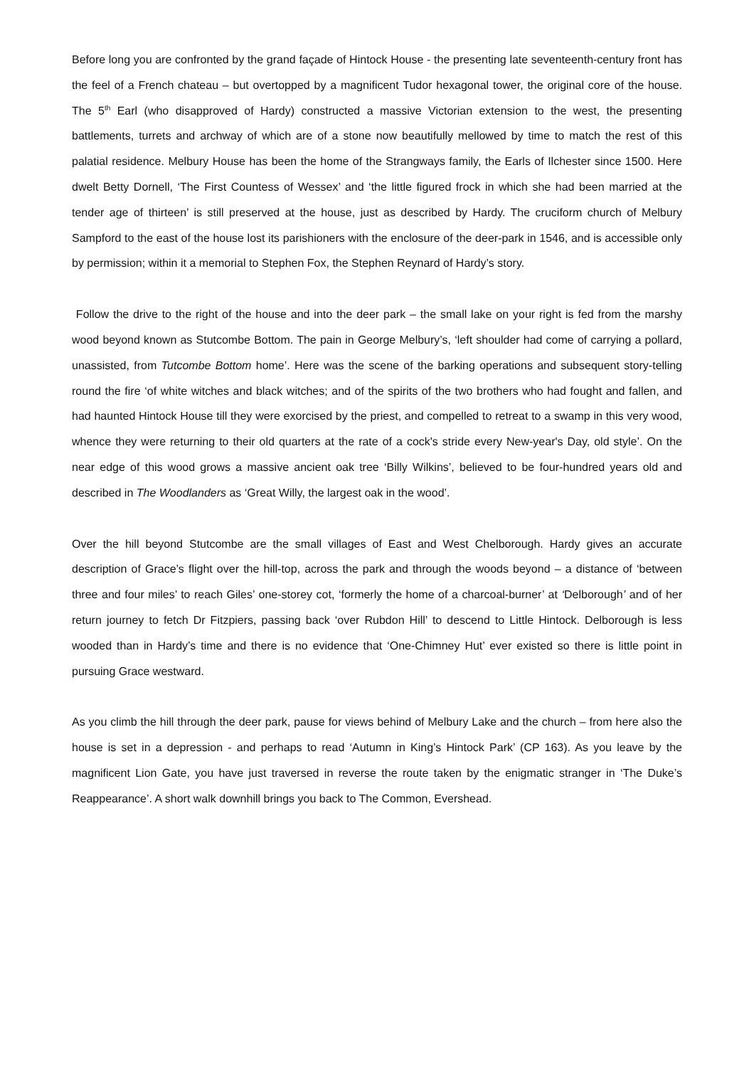Before long you are confronted by the grand façade of Hintock House - the presenting late seventeenth-century front has the feel of a French chateau – but overtopped by a magnificent Tudor hexagonal tower, the original core of the house. The 5<sup>th</sup> Earl (who disapproved of Hardy) constructed a massive Victorian extension to the west, the presenting battlements, turrets and archway of which are of a stone now beautifully mellowed by time to match the rest of this palatial residence. Melbury House has been the home of the Strangways family, the Earls of Ilchester since 1500. Here dwelt Betty Dornell, ‘The First Countess of Wessex’ and ‘the little figured frock in which she had been married at the tender age of thirteen’ is still preserved at the house, just as described by Hardy. The cruciform church of Melbury Sampford to the east of the house lost its parishioners with the enclosure of the deer-park in 1546, and is accessible only by permission; within it a memorial to Stephen Fox, the Stephen Reynard of Hardy’s story.
Follow the drive to the right of the house and into the deer park – the small lake on your right is fed from the marshy wood beyond known as Stutcombe Bottom. The pain in George Melbury’s, ‘left shoulder had come of carrying a pollard, unassisted, from Tutcombe Bottom home’. Here was the scene of the barking operations and subsequent story-telling round the fire ‘of white witches and black witches; and of the spirits of the two brothers who had fought and fallen, and had haunted Hintock House till they were exorcised by the priest, and compelled to retreat to a swamp in this very wood, whence they were returning to their old quarters at the rate of a cock's stride every New-year's Day, old style’. On the near edge of this wood grows a massive ancient oak tree ‘Billy Wilkins’, believed to be four-hundred years old and described in The Woodlanders as ‘Great Willy, the largest oak in the wood’.
Over the hill beyond Stutcombe are the small villages of East and West Chelborough. Hardy gives an accurate description of Grace’s flight over the hill-top, across the park and through the woods beyond – a distance of ‘between three and four miles’ to reach Giles’ one-storey cot, ‘formerly the home of a charcoal-burner’ at ‘Delborough’ and of her return journey to fetch Dr Fitzpiers, passing back ‘over Rubdon Hill’ to descend to Little Hintock. Delborough is less wooded than in Hardy’s time and there is no evidence that ‘One-Chimney Hut’ ever existed so there is little point in pursuing Grace westward.
As you climb the hill through the deer park, pause for views behind of Melbury Lake and the church – from here also the house is set in a depression - and perhaps to read ‘Autumn in King’s Hintock Park’ (CP 163). As you leave by the magnificent Lion Gate, you have just traversed in reverse the route taken by the enigmatic stranger in ‘The Duke’s Reappearance’. A short walk downhill brings you back to The Common, Evershead.